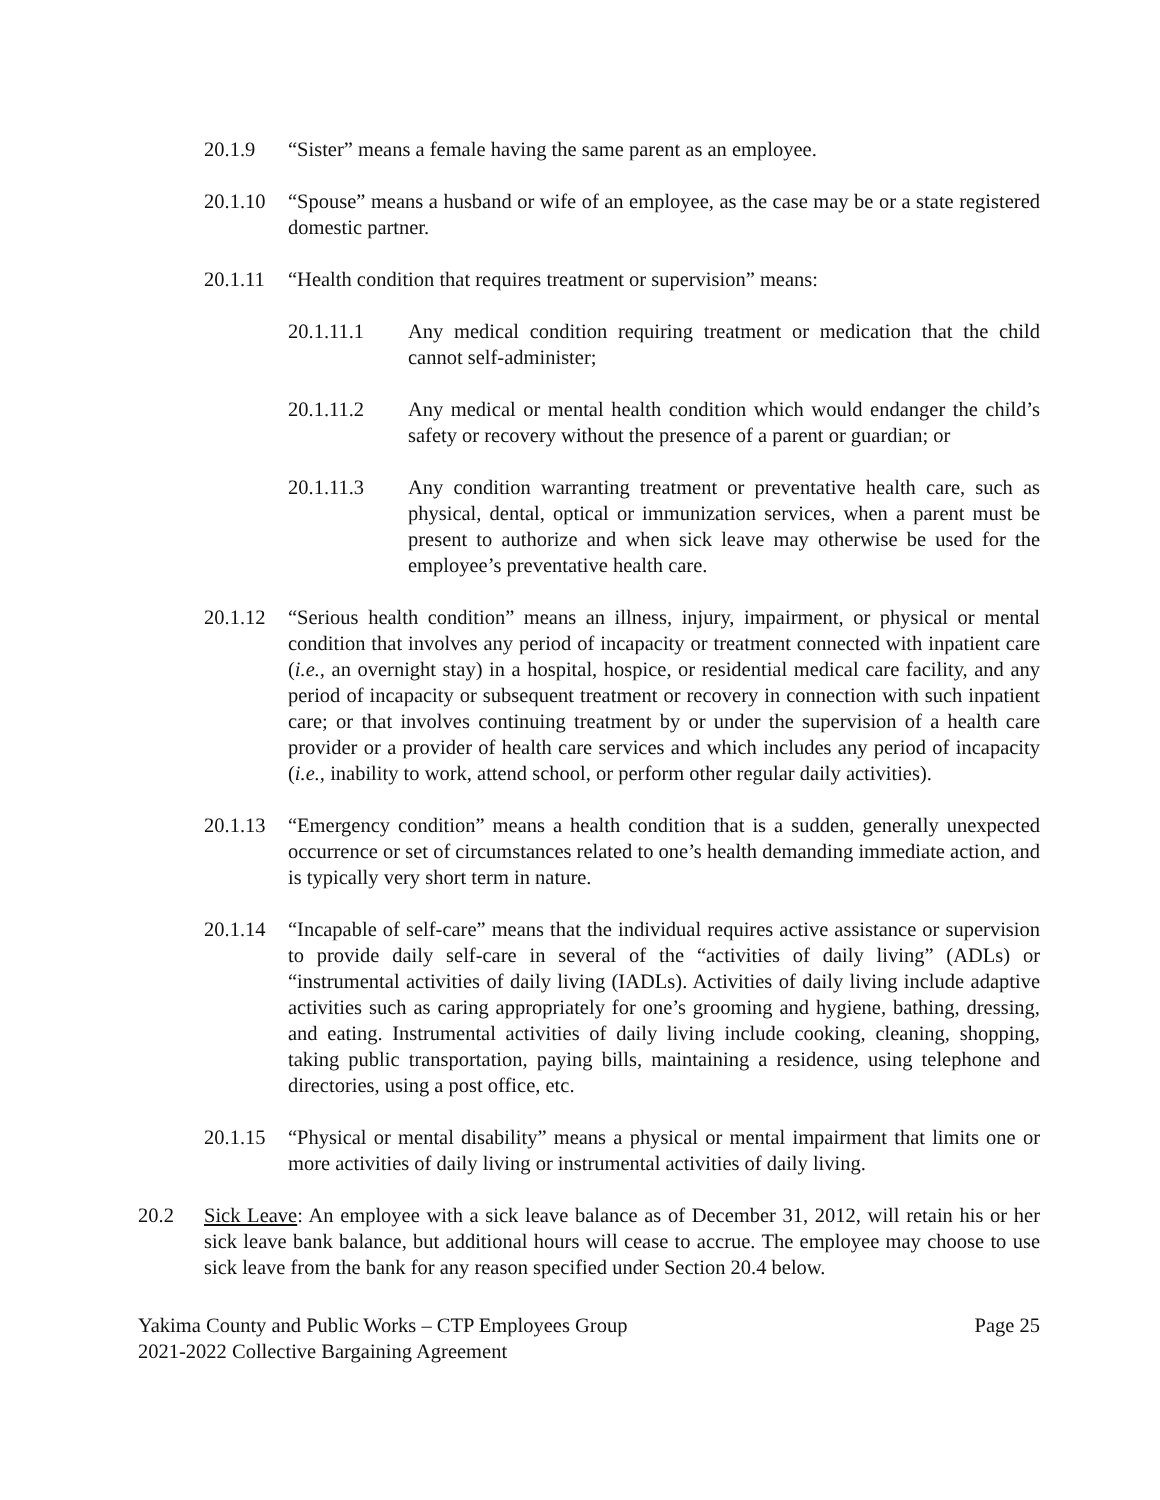20.1.9 “Sister” means a female having the same parent as an employee.
20.1.10 “Spouse” means a husband or wife of an employee, as the case may be or a state registered domestic partner.
20.1.11 “Health condition that requires treatment or supervision” means:
20.1.11.1 Any medical condition requiring treatment or medication that the child cannot self-administer;
20.1.11.2 Any medical or mental health condition which would endanger the child’s safety or recovery without the presence of a parent or guardian; or
20.1.11.3 Any condition warranting treatment or preventative health care, such as physical, dental, optical or immunization services, when a parent must be present to authorize and when sick leave may otherwise be used for the employee’s preventative health care.
20.1.12 “Serious health condition” means an illness, injury, impairment, or physical or mental condition that involves any period of incapacity or treatment connected with inpatient care (i.e., an overnight stay) in a hospital, hospice, or residential medical care facility, and any period of incapacity or subsequent treatment or recovery in connection with such inpatient care; or that involves continuing treatment by or under the supervision of a health care provider or a provider of health care services and which includes any period of incapacity (i.e., inability to work, attend school, or perform other regular daily activities).
20.1.13 “Emergency condition” means a health condition that is a sudden, generally unexpected occurrence or set of circumstances related to one’s health demanding immediate action, and is typically very short term in nature.
20.1.14 “Incapable of self-care” means that the individual requires active assistance or supervision to provide daily self-care in several of the “activities of daily living” (ADLs) or “instrumental activities of daily living (IADLs). Activities of daily living include adaptive activities such as caring appropriately for one’s grooming and hygiene, bathing, dressing, and eating. Instrumental activities of daily living include cooking, cleaning, shopping, taking public transportation, paying bills, maintaining a residence, using telephone and directories, using a post office, etc.
20.1.15 “Physical or mental disability” means a physical or mental impairment that limits one or more activities of daily living or instrumental activities of daily living.
20.2 Sick Leave: An employee with a sick leave balance as of December 31, 2012, will retain his or her sick leave bank balance, but additional hours will cease to accrue. The employee may choose to use sick leave from the bank for any reason specified under Section 20.4 below.
Yakima County and Public Works – CTP Employees Group
2021-2022 Collective Bargaining Agreement
Page 25